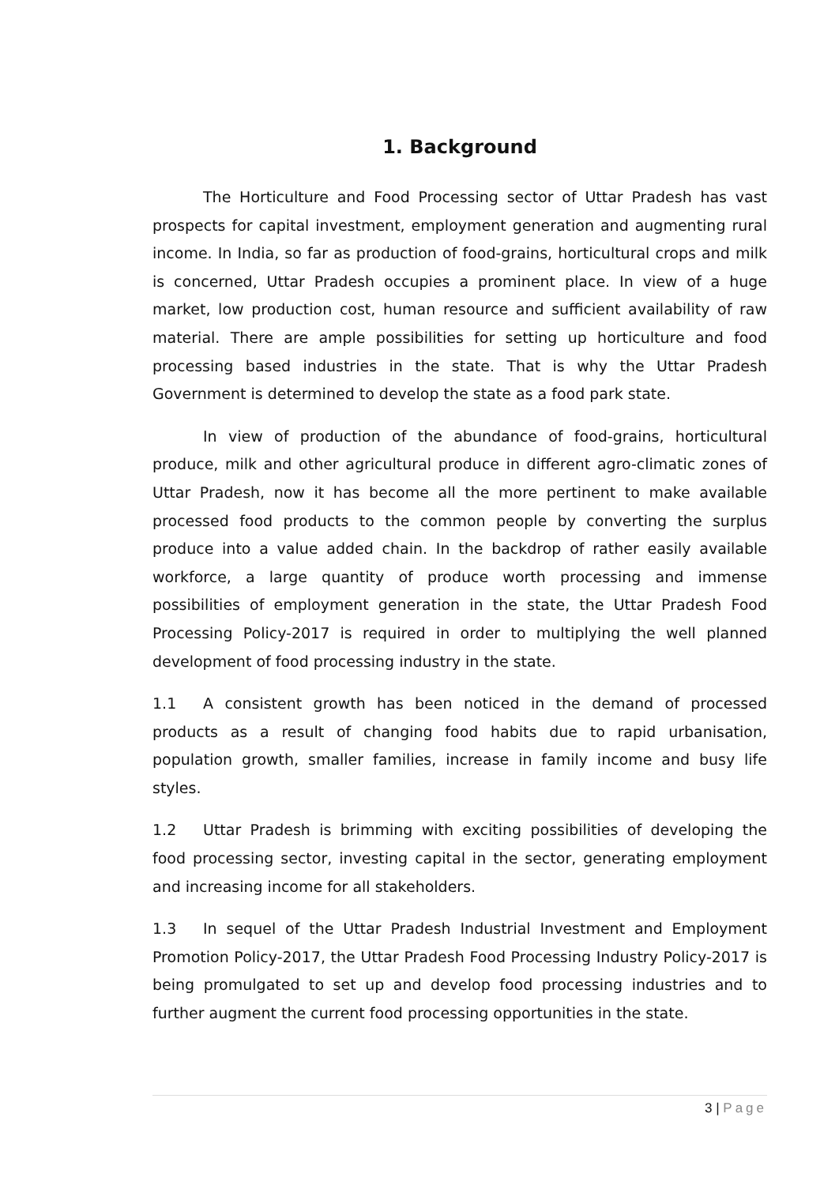1. Background
The Horticulture and Food Processing sector of Uttar Pradesh has vast prospects for capital investment, employment generation and augmenting rural income. In India, so far as production of food-grains, horticultural crops and milk is concerned, Uttar Pradesh occupies a prominent place. In view of a huge market, low production cost, human resource and sufficient availability of raw material. There are ample possibilities for setting up horticulture and food processing based industries in the state. That is why the Uttar Pradesh Government is determined to develop the state as a food park state.
In view of production of the abundance of food-grains, horticultural produce, milk and other agricultural produce in different agro-climatic zones of Uttar Pradesh, now it has become all the more pertinent to make available processed food products to the common people by converting the surplus produce into a value added chain. In the backdrop of rather easily available workforce, a large quantity of produce worth processing and immense possibilities of employment generation in the state, the Uttar Pradesh Food Processing Policy-2017 is required in order to multiplying the well planned development of food processing industry in the state.
1.1 A consistent growth has been noticed in the demand of processed products as a result of changing food habits due to rapid urbanisation, population growth, smaller families, increase in family income and busy life styles.
1.2 Uttar Pradesh is brimming with exciting possibilities of developing the food processing sector, investing capital in the sector, generating employment and increasing income for all stakeholders.
1.3 In sequel of the Uttar Pradesh Industrial Investment and Employment Promotion Policy-2017, the Uttar Pradesh Food Processing Industry Policy-2017 is being promulgated to set up and develop food processing industries and to further augment the current food processing opportunities in the state.
3 | Page